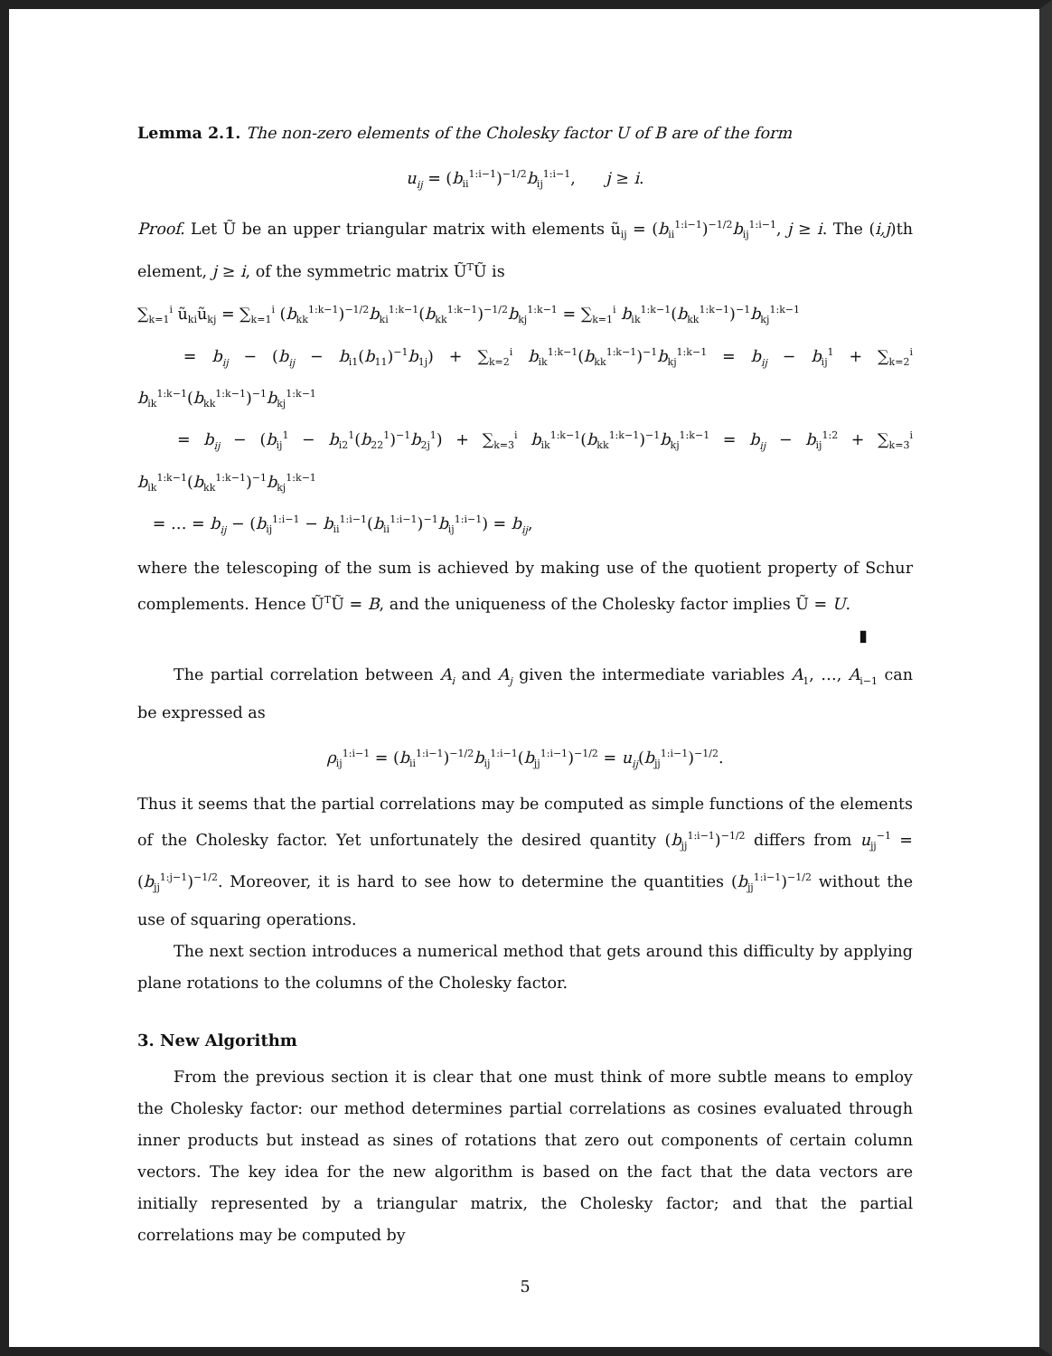Lemma 2.1. The non-zero elements of the Cholesky factor U of B are of the form
u<sub>ij</sub> = (b<sub>ii</sub><sup>1:i−1</sup>)<sup>−1/2</sup>b<sub>ij</sub><sup>1:i−1</sup>, j ≥ i.
Proof. Let Ũ be an upper triangular matrix with elements ũ<sub>ij</sub> = (b<sub>ii</sub><sup>1:i−1</sup>)<sup>−1/2</sup>b<sub>ij</sub><sup>1:i−1</sup>, j ≥ i. The (i,j)th element, j ≥ i, of the symmetric matrix Ũ<sup>T</sup>Ũ is
∑<sub>k=1</sub><sup>i</sup> ũ<sub>ki</sub>ũ<sub>kj</sub> = ∑<sub>k=1</sub><sup>i</sup> (b<sub>kk</sub><sup>1:k−1</sup>)<sup>−1/2</sup>b<sub>ki</sub><sup>1:k−1</sup>(b<sub>kk</sub><sup>1:k−1</sup>)<sup>−1/2</sup>b<sub>kj</sub><sup>1:k−1</sup> = ∑<sub>k=1</sub><sup>i</sup> b<sub>ik</sub><sup>1:k−1</sup>(b<sub>kk</sub><sup>1:k−1</sup>)<sup>−1</sup>b<sub>kj</sub><sup>1:k−1</sup>
= b<sub>ij</sub> − (b<sub>ij</sub> − b<sub>i1</sub>(b<sub>11</sub>)<sup>−1</sup>b<sub>1j</sub>) + ∑<sub>k=2</sub><sup>i</sup> b<sub>ik</sub><sup>1:k−1</sup>(b<sub>kk</sub><sup>1:k−1</sup>)<sup>−1</sup>b<sub>kj</sub><sup>1:k−1</sup> = b<sub>ij</sub> − b<sub>ij</sub><sup>1</sup> + ∑<sub>k=2</sub><sup>i</sup> b<sub>ik</sub><sup>1:k−1</sup>(b<sub>kk</sub><sup>1:k−1</sup>)<sup>−1</sup>b<sub>kj</sub><sup>1:k−1</sup>
= b<sub>ij</sub> − (b<sub>ij</sub><sup>1</sup> − b<sub>i2</sub><sup>1</sup>(b<sub>22</sub><sup>1</sup>)<sup>−1</sup>b<sub>2j</sub><sup>1</sup>) + ∑<sub>k=3</sub><sup>i</sup> b<sub>ik</sub><sup>1:k−1</sup>(b<sub>kk</sub><sup>1:k−1</sup>)<sup>−1</sup>b<sub>kj</sub><sup>1:k−1</sup> = b<sub>ij</sub> − b<sub>ij</sub><sup>1:2</sup> + ∑<sub>k=3</sub><sup>i</sup> b<sub>ik</sub><sup>1:k−1</sup>(b<sub>kk</sub><sup>1:k−1</sup>)<sup>−1</sup>b<sub>kj</sub><sup>1:k−1</sup>
= … = b<sub>ij</sub> − (b<sub>ij</sub><sup>1:i−1</sup> − b<sub>ii</sub><sup>1:i−1</sup>(b<sub>ii</sub><sup>1:i−1</sup>)<sup>−1</sup>b<sub>ij</sub><sup>1:i−1</sup>) = b<sub>ij</sub>,
where the telescoping of the sum is achieved by making use of the quotient property of Schur complements. Hence Ũ<sup>T</sup>Ũ = B, and the uniqueness of the Cholesky factor implies Ũ = U.
▮
The partial correlation between A<sub>i</sub> and A<sub>j</sub> given the intermediate variables A<sub>1</sub>, …, A<sub>i−1</sub> can be expressed as
ρ<sub>ij</sub><sup>1:i−1</sup> = (b<sub>ii</sub><sup>1:i−1</sup>)<sup>−1/2</sup>b<sub>ij</sub><sup>1:i−1</sup>(b<sub>jj</sub><sup>1:i−1</sup>)<sup>−1/2</sup> = u<sub>ij</sub>(b<sub>jj</sub><sup>1:i−1</sup>)<sup>−1/2</sup>.
Thus it seems that the partial correlations may be computed as simple functions of the elements of the Cholesky factor. Yet unfortunately the desired quantity (b<sub>jj</sub><sup>1:i−1</sup>)<sup>−1/2</sup> differs from u<sub>jj</sub><sup>−1</sup> = (b<sub>jj</sub><sup>1:j−1</sup>)<sup>−1/2</sup>. Moreover, it is hard to see how to determine the quantities (b<sub>jj</sub><sup>1:i−1</sup>)<sup>−1/2</sup> without the use of squaring operations.
The next section introduces a numerical method that gets around this difficulty by applying plane rotations to the columns of the Cholesky factor.
3. New Algorithm
From the previous section it is clear that one must think of more subtle means to employ the Cholesky factor: our method determines partial correlations as cosines evaluated through inner products but instead as sines of rotations that zero out components of certain column vectors. The key idea for the new algorithm is based on the fact that the data vectors are initially represented by a triangular matrix, the Cholesky factor; and that the partial correlations may be computed by
5